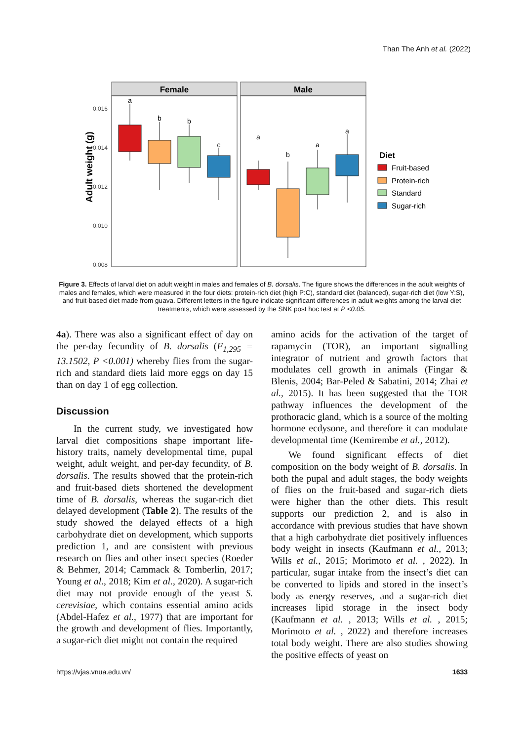Than The Anh et al. (2022)
Female
Male
0.016
0.014
0.012
0.010
0.008
Adult weight (g)
a
b
b
c
a
b
a
a
Diet
Fruit-based
Protein-rich
Standard
Sugar-rich
Figure 3. Effects of larval diet on adult weight in males and females of B. dorsalis. The figure shows the differences in the adult weights of males and females, which were measured in the four diets: protein-rich diet (high P:C), standard diet (balanced), sugar-rich diet (low Y:S), and fruit-based diet made from guava. Different letters in the figure indicate significant differences in adult weights among the larval diet treatments, which were assessed by the SNK post hoc test at P <0.05.
4a). There was also a significant effect of day on the per-day fecundity of B. dorsalis (F<sub>1,295</sub> = 13.1502, P <0.001) whereby flies from the sugar-rich and standard diets laid more eggs on day 15 than on day 1 of egg collection.
Discussion
In the current study, we investigated how larval diet compositions shape important life-history traits, namely developmental time, pupal weight, adult weight, and per-day fecundity, of B. dorsalis. The results showed that the protein-rich and fruit-based diets shortened the development time of B. dorsalis, whereas the sugar-rich diet delayed development (Table 2). The results of the study showed the delayed effects of a high carbohydrate diet on development, which supports prediction 1, and are consistent with previous research on flies and other insect species (Roeder & Behmer, 2014; Cammack & Tomberlin, 2017; Young et al., 2018; Kim et al., 2020). A sugar-rich diet may not provide enough of the yeast S. cerevisiae, which contains essential amino acids (Abdel-Hafez et al., 1977) that are important for the growth and development of flies. Importantly, a sugar-rich diet might not contain the required
amino acids for the activation of the target of rapamycin (TOR), an important signalling integrator of nutrient and growth factors that modulates cell growth in animals (Fingar & Blenis, 2004; Bar-Peled & Sabatini, 2014; Zhai et al., 2015). It has been suggested that the TOR pathway influences the development of the prothoracic gland, which is a source of the molting hormone ecdysone, and therefore it can modulate developmental time (Kemirembe et al., 2012).
We found significant effects of diet composition on the body weight of B. dorsalis. In both the pupal and adult stages, the body weights of flies on the fruit-based and sugar-rich diets were higher than the other diets. This result supports our prediction 2, and is also in accordance with previous studies that have shown that a high carbohydrate diet positively influences body weight in insects (Kaufmann et al., 2013; Wills et al., 2015; Morimoto et al. , 2022). In particular, sugar intake from the insect’s diet can be converted to lipids and stored in the insect’s body as energy reserves, and a sugar-rich diet increases lipid storage in the insect body (Kaufmann et al. , 2013; Wills et al. , 2015; Morimoto et al. , 2022) and therefore increases total body weight. There are also studies showing the positive effects of yeast on
https://vjas.vnua.edu.vn/ 1633